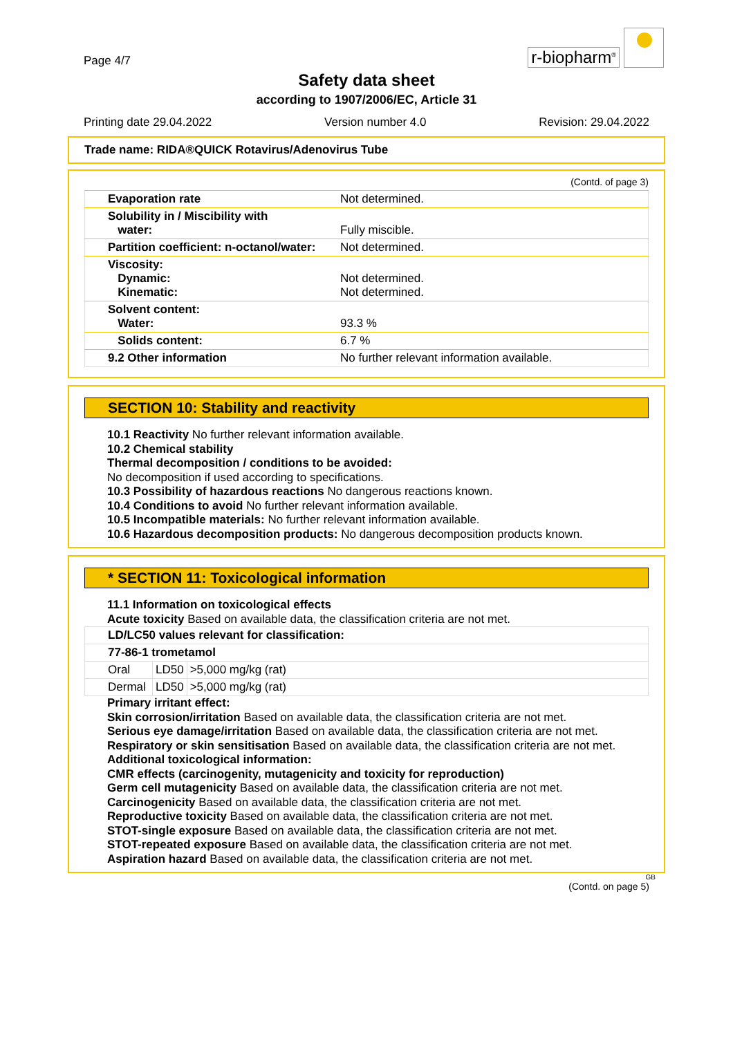Page 4/7
r-biopharm<sup>®</sup>
Safety data sheet
according to 1907/2006/EC, Article 31
Printing date 29.04.2022 Version number 4.0 Revision: 29.04.2022
Trade name: RIDA®QUICK Rotavirus/Adenovirus Tube
(Contd. of page 3)
| Evaporation rate | Not determined. |
| Solubility in / Miscibility with water: | Fully miscible. |
| Partition coefficient: n-octanol/water: | Not determined. |
| Viscosity: Dynamic: Kinematic: | Not determined. Not determined. |
| Solvent content: Water: | 93.3 % |
| Solids content: | 6.7 % |
| 9.2 Other information | No further relevant information available. |
SECTION 10: Stability and reactivity
10.1 Reactivity No further relevant information available.
10.2 Chemical stability
Thermal decomposition / conditions to be avoided:
No decomposition if used according to specifications.
10.3 Possibility of hazardous reactions No dangerous reactions known.
10.4 Conditions to avoid No further relevant information available.
10.5 Incompatible materials: No further relevant information available.
10.6 Hazardous decomposition products: No dangerous decomposition products known.
* SECTION 11: Toxicological information
11.1 Information on toxicological effects
Acute toxicity Based on available data, the classification criteria are not met.
| LD/LC50 values relevant for classification: | | |
| 77-86-1 trometamol | | |
| Oral | LD50 | >5,000 mg/kg (rat) |
| Dermal | LD50 | >5,000 mg/kg (rat) |
Primary irritant effect:
Skin corrosion/irritation Based on available data, the classification criteria are not met.
Serious eye damage/irritation Based on available data, the classification criteria are not met.
Respiratory or skin sensitisation Based on available data, the classification criteria are not met.
Additional toxicological information:
CMR effects (carcinogenity, mutagenicity and toxicity for reproduction)
Germ cell mutagenicity Based on available data, the classification criteria are not met.
Carcinogenicity Based on available data, the classification criteria are not met.
Reproductive toxicity Based on available data, the classification criteria are not met.
STOT-single exposure Based on available data, the classification criteria are not met.
STOT-repeated exposure Based on available data, the classification criteria are not met.
Aspiration hazard Based on available data, the classification criteria are not met.
GB
(Contd. on page 5)